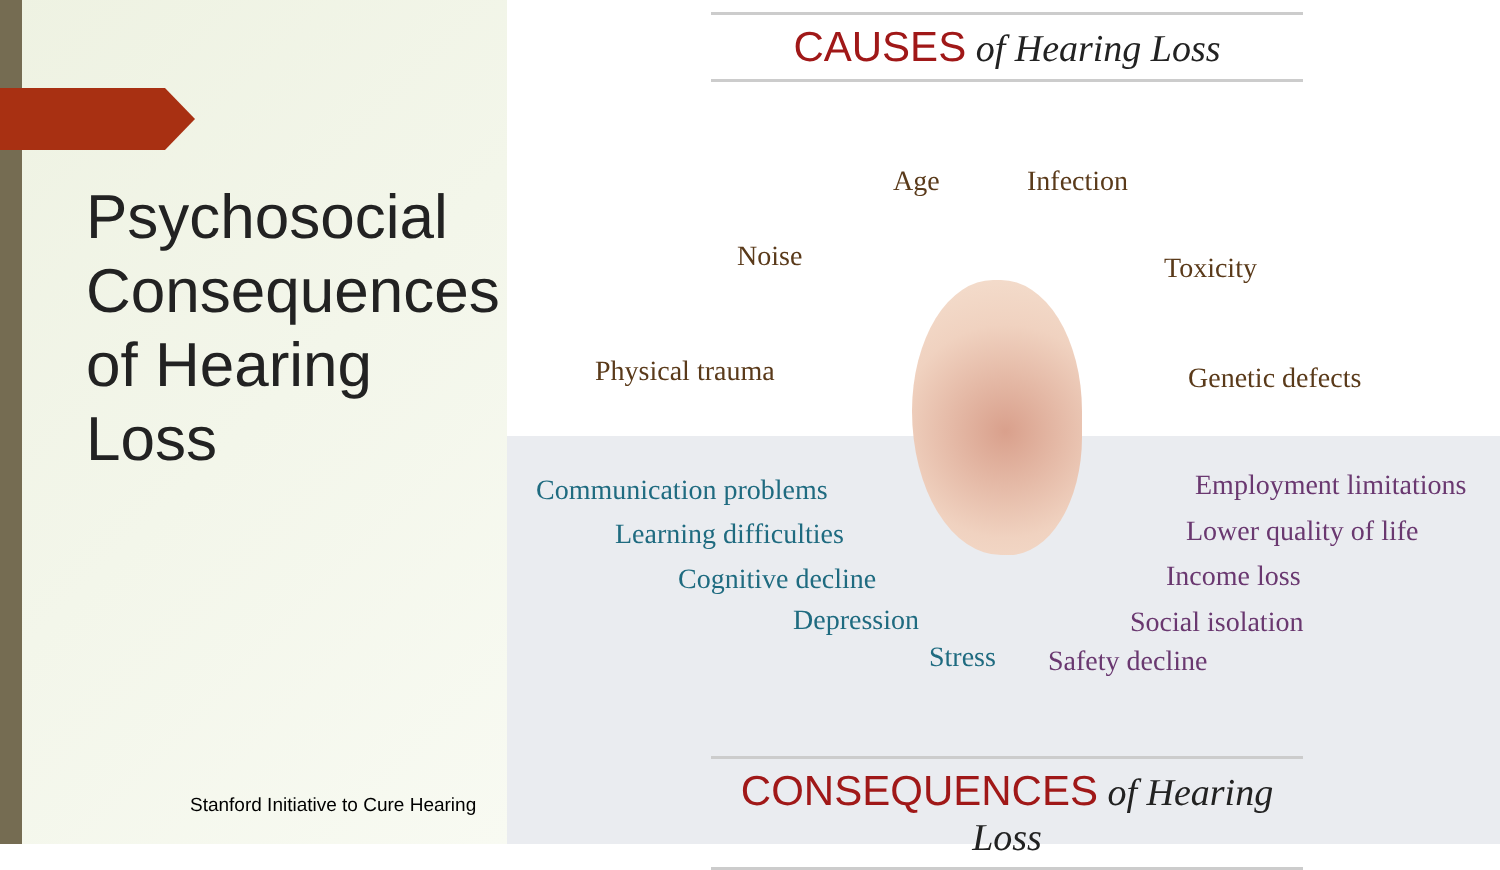Psychosocial Consequences of Hearing Loss
Stanford Initiative to Cure Hearing
CAUSES of Hearing Loss
Age Infection
Noise Toxicity
Physical trauma Genetic defects
Communication problems
Learning difficulties
Cognitive decline
Depression
Stress
Employment limitations
Lower quality of life
Income loss
Social isolation
Safety decline
CONSEQUENCES of Hearing Loss